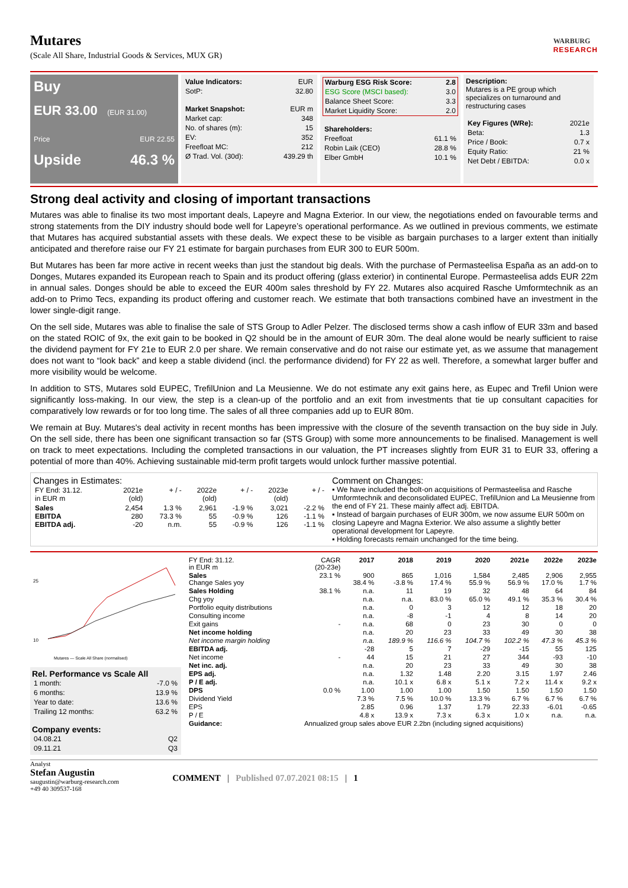Mutares
(Scale All Share, Industrial Goods & Services, MUX GR)
WARBURG
RESEARCH
Buy
EUR 33.00 (EUR 31.00)
Price EUR 22.55
Upside 46.3 %
| Value Indicators: | EUR |
| SotP: | 32.80 |
| Market Snapshot: | EUR m |
| Market cap: | 348 |
| No. of shares (m): | 15 |
| EV: | 352 |
| Freefloat MC: | 212 |
| Ø Trad. Vol. (30d): | 439.29 th |
| Warburg ESG Risk Score: | 2.8 |
| --- | --- |
| ESG Score (MSCI based): | 3.0 |
| Balance Sheet Score: | 3.3 |
| Market Liquidity Score: | 2.0 |
| Shareholders: | |
| Freefloat | 61.1 % |
| Robin Laik (CEO) | 28.8 % |
| Elber GmbH | 10.1 % |
Description:
Mutares is a PE group which specializes on turnaround and restructuring cases
| Key Figures (WRe): | 2021e |
| Beta: | 1.3 |
| Price / Book: | 0.7 x |
| Equity Ratio: | 21 % |
| Net Debt / EBITDA: | 0.0 x |
Strong deal activity and closing of important transactions
Mutares was able to finalise its two most important deals, Lapeyre and Magna Exterior. In our view, the negotiations ended on favourable terms and strong statements from the DIY industry should bode well for Lapeyre’s operational performance. As we outlined in previous comments, we estimate that Mutares has acquired substantial assets with these deals. We expect these to be visible as bargain purchases to a larger extent than initially anticipated and therefore raise our FY 21 estimate for bargain purchases from EUR 300 to EUR 500m.
But Mutares has been far more active in recent weeks than just the standout big deals. With the purchase of Permasteelisa España as an add-on to Donges, Mutares expanded its European reach to Spain and its product offering (glass exterior) in continental Europe. Permasteelisa adds EUR 22m in annual sales. Donges should be able to exceed the EUR 400m sales threshold by FY 22. Mutares also acquired Rasche Umformtechnik as an add-on to Primo Tecs, expanding its product offering and customer reach. We estimate that both transactions combined have an investment in the lower single-digit range.
On the sell side, Mutares was able to finalise the sale of STS Group to Adler Pelzer. The disclosed terms show a cash inflow of EUR 33m and based on the stated ROIC of 9x, the exit gain to be booked in Q2 should be in the amount of EUR 30m. The deal alone would be nearly sufficient to raise the dividend payment for FY 21e to EUR 2.0 per share. We remain conservative and do not raise our estimate yet, as we assume that management does not want to “look back” and keep a stable dividend (incl. the performance dividend) for FY 22 as well. Therefore, a somewhat larger buffer and more visibility would be welcome.
In addition to STS, Mutares sold EUPEC, TrefilUnion and La Meusienne. We do not estimate any exit gains here, as Eupec and Trefil Union were significantly loss-making. In our view, the step is a clean-up of the portfolio and an exit from investments that tie up consultant capacities for comparatively low rewards or for too long time. The sales of all three companies add up to EUR 80m.
We remain at Buy. Mutares's deal activity in recent months has been impressive with the closure of the seventh transaction on the buy side in July. On the sell side, there has been one significant transaction so far (STS Group) with some more announcements to be finalised. Management is well on track to meet expectations. Including the completed transactions in our valuation, the PT increases slightly from EUR 31 to EUR 33, offering a potential of more than 40%. Achieving sustainable mid-term profit targets would unlock further massive potential.
Changes in Estimates:
| FY End: 31.12. in EUR m | 2021e (old) | + / - | 2022e (old) | + / - | 2023e (old) | + / - |
| Sales EBITDA EBITDA adj. | 2,454 280 -20 | 1.3 % 73.3 % n.m. | 2,961 55 55 | -1.9 % -0.9 % -0.9 % | 3,021 126 126 | -2.2 % -1.1 % -1.1 % |
Comment on Changes:
▪ We have included the bolt-on acquisitions of Permasteelisa and Rasche Umformtechnik and deconsolidated EUPEC, TrefilUnion and La Meusienne from the end of FY 21. These mainly affect adj. EBITDA.
▪ Instead of bargain purchases of EUR 300m, we now assume EUR 500m on closing Lapeyre and Magna Exterior. We also assume a slightly better operational development for Lapeyre.
▪ Holding forecasts remain unchanged for the time being.
25
10
Mutares — Scale All Share (normalised)
Rel. Performance vs Scale All
| 1 month: | -7.0 % |
| 6 months: | 13.9 % |
| Year to date: | 13.6 % |
| Trailing 12 months: | 63.2 % |
Company events:
| 04.08.21 | Q2 |
| 09.11.21 | Q3 |
| FY End: 31.12. in EUR m | CAGR (20-23e) | 2017 | 2018 | 2019 | 2020 | 2021e | 2022e | 2023e |
| Sales Change Sales yoy | 23.1 % | 900 38.4 % | 865 -3.8 % | 1,016 17.4 % | 1,584 55.9 % | 2,485 56.9 % | 2,906 17.0 % | 2,955 1.7 % |
| Sales Holding | 38.1 % | n.a. | 11 | 19 | 32 | 48 | 64 | 84 |
| Chg yoy | | n.a. | n.a. | 83.0 % | 65.0 % | 49.1 % | 35.3 % | 30.4 % |
| Portfolio equity distributions | | n.a. | 0 | 3 | 12 | 12 | 18 | 20 |
| Consulting income | | n.a. | -8 | -1 | 4 | 8 | 14 | 20 |
| Exit gains | - | n.a. | 68 | 0 | 23 | 30 | 0 | 0 |
| Net income holding | | n.a. | 20 | 23 | 33 | 49 | 30 | 38 |
| Net income margin holding | | n.a. | 189.9 % | 116.6 % | 104.7 % | 102.2 % | 47.3 % | 45.3 % |
| EBITDA adj. | | -28 | 5 | 7 | -29 | -15 | 55 | 125 |
| Net income | - | 44 | 15 | 21 | 27 | 344 | -93 | -10 |
| Net inc. adj. | | n.a. | 20 | 23 | 33 | 49 | 30 | 38 |
| EPS adj. | | n.a. | 1.32 | 1.48 | 2.20 | 3.15 | 1.97 | 2.46 |
| P / E adj. | | n.a. | 10.1 x | 6.8 x | 5.1 x | 7.2 x | 11.4 x | 9.2 x |
| DPS | 0.0 % | 1.00 | 1.00 | 1.00 | 1.50 | 1.50 | 1.50 | 1.50 |
| Dividend Yield | | 7.3 % | 7.5 % | 10.0 % | 13.3 % | 6.7 % | 6.7 % | 6.7 % |
| EPS | | 2.85 | 0.96 | 1.37 | 1.79 | 22.33 | -6.01 | -0.65 |
| P / E | | 4.8 x | 13.9 x | 7.3 x | 6.3 x | 1.0 x | n.a. | n.a. |
| Guidance: | Annualized group sales above EUR 2.2bn (including signed acquisitions) | | | | | | | |
Analyst
Stefan Augustin
saugustin@warburg-research.com
+49 40 309537-168
COMMENT | Published 07.07.2021 08:15 | 1